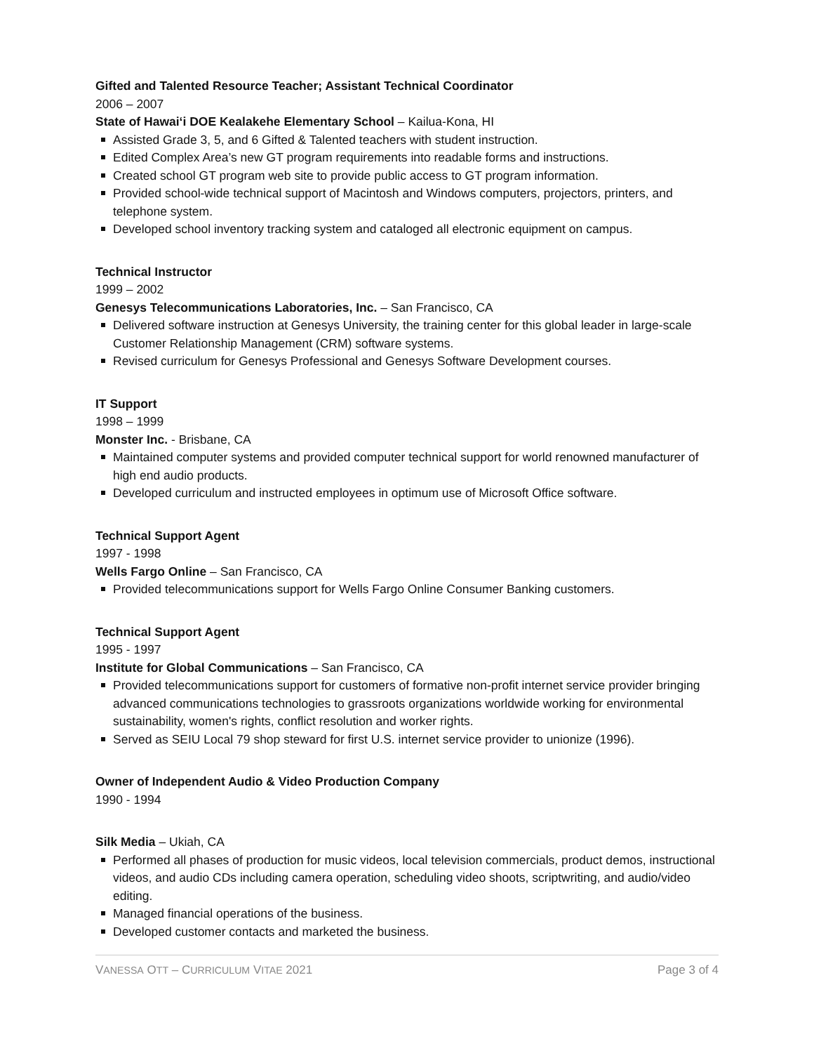Gifted and Talented Resource Teacher; Assistant Technical Coordinator
2006 – 2007
State of Hawai‘i DOE Kealakehe Elementary School – Kailua-Kona, HI
Assisted Grade 3, 5, and 6 Gifted & Talented teachers with student instruction.
Edited Complex Area’s new GT program requirements into readable forms and instructions.
Created school GT program web site to provide public access to GT program information.
Provided school-wide technical support of Macintosh and Windows computers, projectors, printers, and telephone system.
Developed school inventory tracking system and cataloged all electronic equipment on campus.
Technical Instructor
1999 – 2002
Genesys Telecommunications Laboratories, Inc. – San Francisco, CA
Delivered software instruction at Genesys University, the training center for this global leader in large-scale Customer Relationship Management (CRM) software systems.
Revised curriculum for Genesys Professional and Genesys Software Development courses.
IT Support
1998 – 1999
Monster Inc. - Brisbane, CA
Maintained computer systems and provided computer technical support for world renowned manufacturer of high end audio products.
Developed curriculum and instructed employees in optimum use of Microsoft Office software.
Technical Support Agent
1997 - 1998
Wells Fargo Online – San Francisco, CA
Provided telecommunications support for Wells Fargo Online Consumer Banking customers.
Technical Support Agent
1995 - 1997
Institute for Global Communications – San Francisco, CA
Provided telecommunications support for customers of formative non-profit internet service provider bringing advanced communications technologies to grassroots organizations worldwide working for environmental sustainability, women's rights, conflict resolution and worker rights.
Served as SEIU Local 79 shop steward for first U.S. internet service provider to unionize (1996).
Owner of Independent Audio & Video Production Company
1990 - 1994
Silk Media – Ukiah, CA
Performed all phases of production for music videos, local television commercials, product demos, instructional videos, and audio CDs including camera operation, scheduling video shoots, scriptwriting, and audio/video editing.
Managed financial operations of the business.
Developed customer contacts and marketed the business.
VANESSA OTT – CURRICULUM VITAE 2021 Page 3 of 4